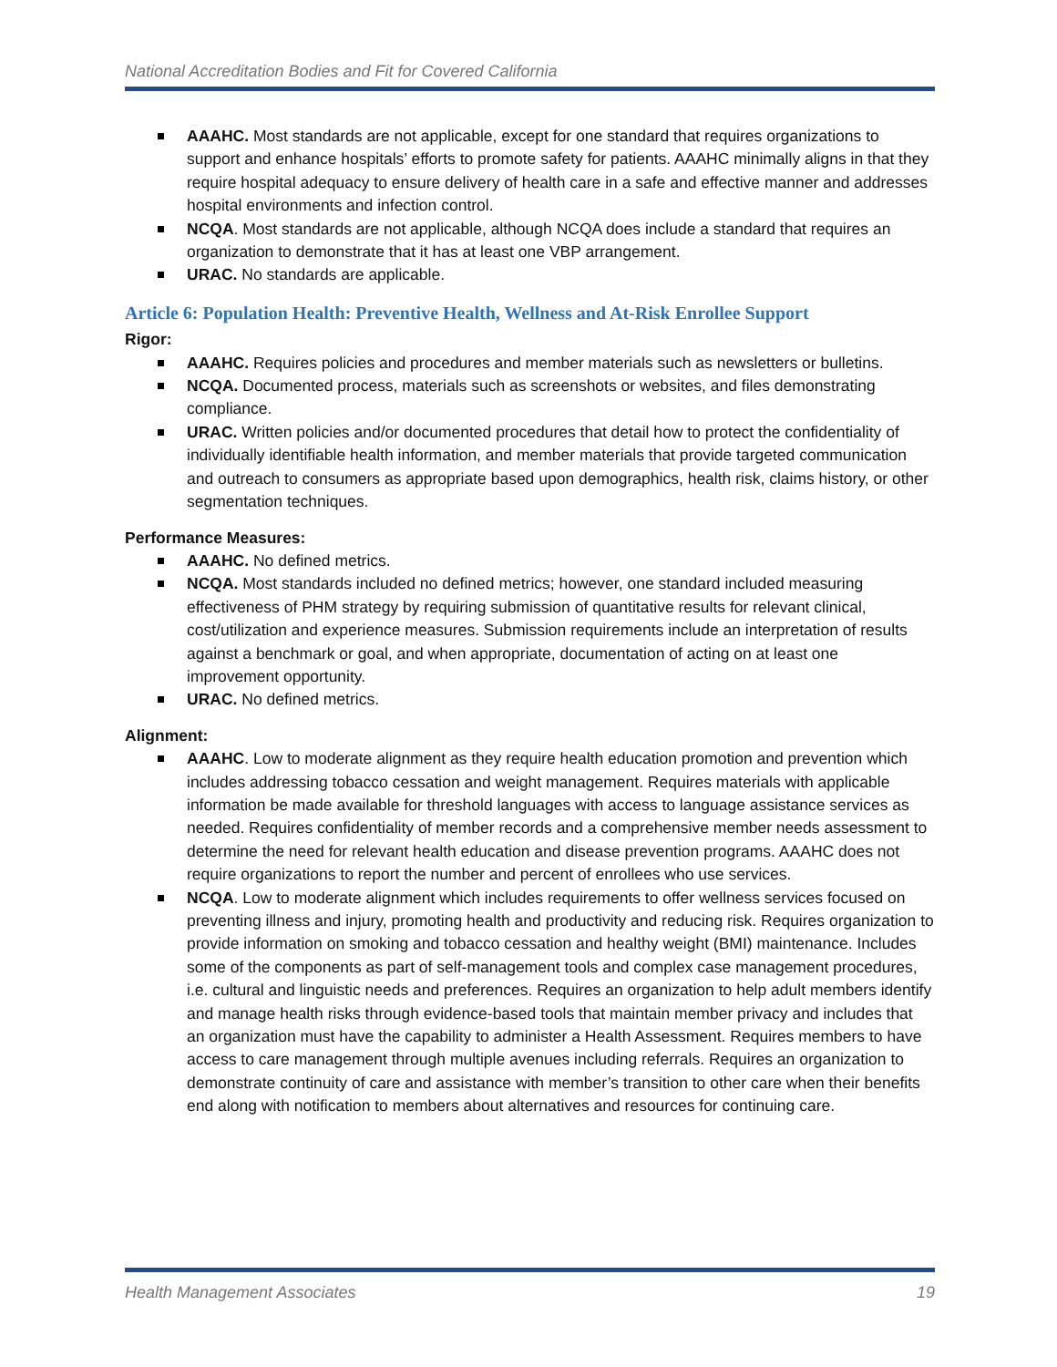National Accreditation Bodies and Fit for Covered California
AAAHC. Most standards are not applicable, except for one standard that requires organizations to support and enhance hospitals’ efforts to promote safety for patients. AAAHC minimally aligns in that they require hospital adequacy to ensure delivery of health care in a safe and effective manner and addresses hospital environments and infection control.
NCQA. Most standards are not applicable, although NCQA does include a standard that requires an organization to demonstrate that it has at least one VBP arrangement.
URAC. No standards are applicable.
Article 6: Population Health: Preventive Health, Wellness and At-Risk Enrollee Support
Rigor:
AAAHC. Requires policies and procedures and member materials such as newsletters or bulletins.
NCQA. Documented process, materials such as screenshots or websites, and files demonstrating compliance.
URAC. Written policies and/or documented procedures that detail how to protect the confidentiality of individually identifiable health information, and member materials that provide targeted communication and outreach to consumers as appropriate based upon demographics, health risk, claims history, or other segmentation techniques.
Performance Measures:
AAAHC. No defined metrics.
NCQA. Most standards included no defined metrics; however, one standard included measuring effectiveness of PHM strategy by requiring submission of quantitative results for relevant clinical, cost/utilization and experience measures. Submission requirements include an interpretation of results against a benchmark or goal, and when appropriate, documentation of acting on at least one improvement opportunity.
URAC. No defined metrics.
Alignment:
AAAHC. Low to moderate alignment as they require health education promotion and prevention which includes addressing tobacco cessation and weight management. Requires materials with applicable information be made available for threshold languages with access to language assistance services as needed. Requires confidentiality of member records and a comprehensive member needs assessment to determine the need for relevant health education and disease prevention programs. AAAHC does not require organizations to report the number and percent of enrollees who use services.
NCQA. Low to moderate alignment which includes requirements to offer wellness services focused on preventing illness and injury, promoting health and productivity and reducing risk. Requires organization to provide information on smoking and tobacco cessation and healthy weight (BMI) maintenance. Includes some of the components as part of self-management tools and complex case management procedures, i.e. cultural and linguistic needs and preferences. Requires an organization to help adult members identify and manage health risks through evidence-based tools that maintain member privacy and includes that an organization must have the capability to administer a Health Assessment. Requires members to have access to care management through multiple avenues including referrals. Requires an organization to demonstrate continuity of care and assistance with member’s transition to other care when their benefits end along with notification to members about alternatives and resources for continuing care.
Health Management Associates 19